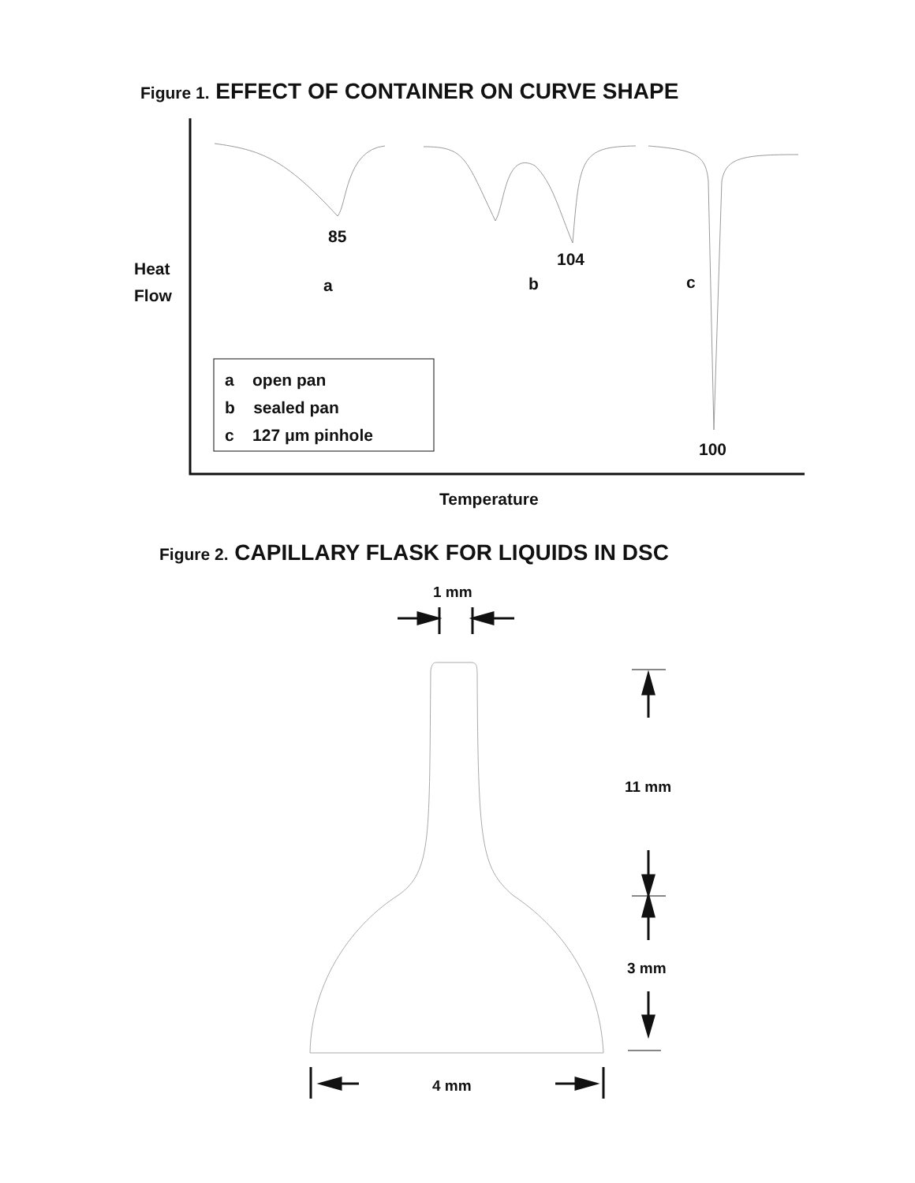Figure 1. EFFECT OF CONTAINER ON CURVE SHAPE
85
104
Heat
Flow
a b c
a open pan
b sealed pan
c 127 μm pinhole
100
Temperature
Figure 2. CAPILLARY FLASK FOR LIQUIDS IN DSC
1 mm
11 mm
3 mm
4 mm